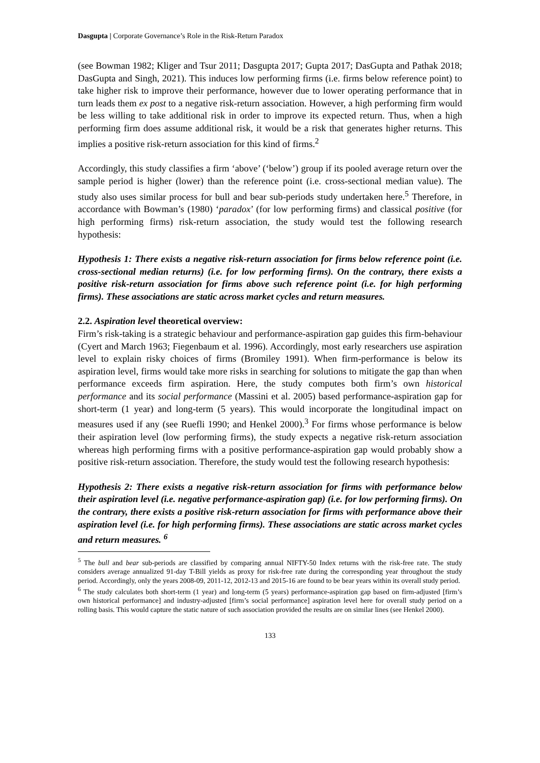Dasgupta | Corporate Governance’s Role in the Risk-Return Paradox
(see Bowman 1982; Kliger and Tsur 2011; Dasgupta 2017; Gupta 2017; DasGupta and Pathak 2018; DasGupta and Singh, 2021). This induces low performing firms (i.e. firms below reference point) to take higher risk to improve their performance, however due to lower operating performance that in turn leads them ex post to a negative risk-return association. However, a high performing firm would be less willing to take additional risk in order to improve its expected return. Thus, when a high performing firm does assume additional risk, it would be a risk that generates higher returns. This implies a positive risk-return association for this kind of firms.<sup>2</sup>
Accordingly, this study classifies a firm ‘above’ (‘below’) group if its pooled average return over the sample period is higher (lower) than the reference point (i.e. cross-sectional median value). The study also uses similar process for bull and bear sub-periods study undertaken here.<sup>5</sup> Therefore, in accordance with Bowman’s (1980) ‘paradox’ (for low performing firms) and classical positive (for high performing firms) risk-return association, the study would test the following research hypothesis:
Hypothesis 1: There exists a negative risk-return association for firms below reference point (i.e. cross-sectional median returns) (i.e. for low performing firms). On the contrary, there exists a positive risk-return association for firms above such reference point (i.e. for high performing firms). These associations are static across market cycles and return measures.
2.2. Aspiration level theoretical overview:
Firm’s risk-taking is a strategic behaviour and performance-aspiration gap guides this firm-behaviour (Cyert and March 1963; Fiegenbaum et al. 1996). Accordingly, most early researchers use aspiration level to explain risky choices of firms (Bromiley 1991). When firm-performance is below its aspiration level, firms would take more risks in searching for solutions to mitigate the gap than when performance exceeds firm aspiration. Here, the study computes both firm’s own historical performance and its social performance (Massini et al. 2005) based performance-aspiration gap for short-term (1 year) and long-term (5 years). This would incorporate the longitudinal impact on measures used if any (see Ruefli 1990; and Henkel 2000).<sup>3</sup> For firms whose performance is below their aspiration level (low performing firms), the study expects a negative risk-return association whereas high performing firms with a positive performance-aspiration gap would probably show a positive risk-return association. Therefore, the study would test the following research hypothesis:
Hypothesis 2: There exists a negative risk-return association for firms with performance below their aspiration level (i.e. negative performance-aspiration gap) (i.e. for low performing firms). On the contrary, there exists a positive risk-return association for firms with performance above their aspiration level (i.e. for high performing firms). These associations are static across market cycles and return measures. <sup>6</sup>
<sup>5</sup> The bull and bear sub-periods are classified by comparing annual NIFTY-50 Index returns with the risk-free rate. The study considers average annualized 91-day T-Bill yields as proxy for risk-free rate during the corresponding year throughout the study period. Accordingly, only the years 2008-09, 2011-12, 2012-13 and 2015-16 are found to be bear years within its overall study period.
<sup>6</sup> The study calculates both short-term (1 year) and long-term (5 years) performance-aspiration gap based on firm-adjusted [firm’s own historical performance] and industry-adjusted [firm’s social performance] aspiration level here for overall study period on a rolling basis. This would capture the static nature of such association provided the results are on similar lines (see Henkel 2000).
133